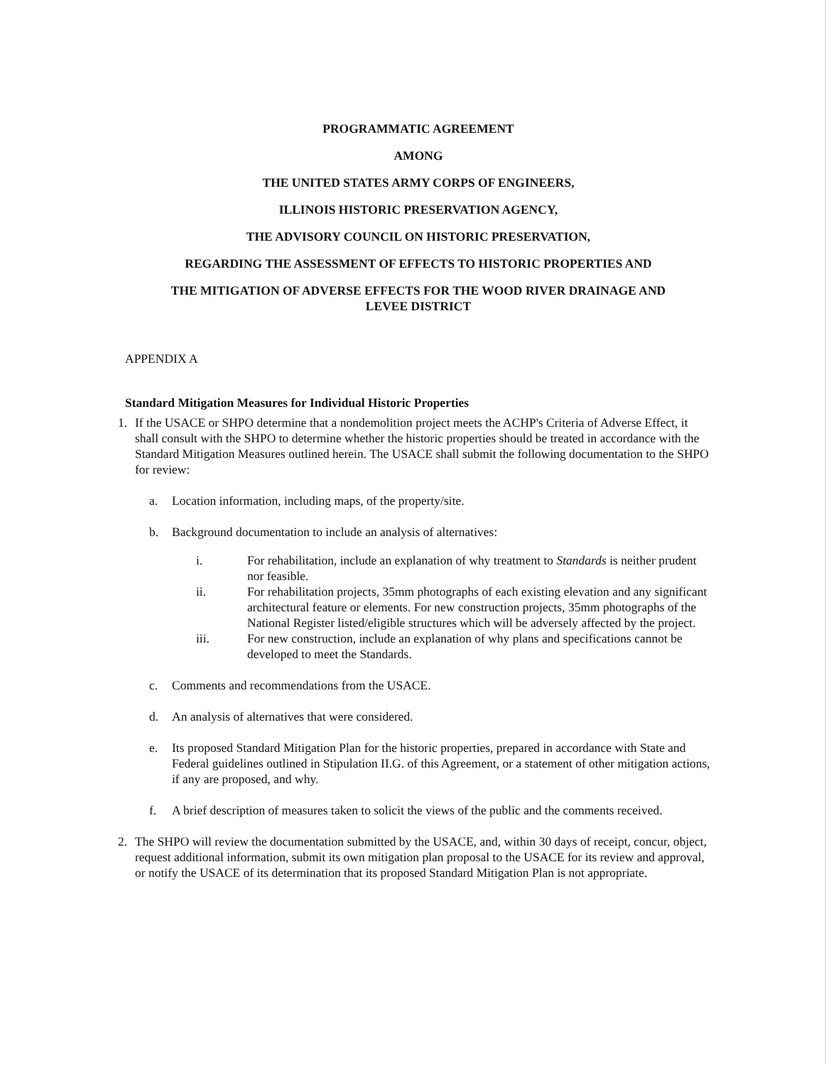PROGRAMMATIC AGREEMENT
AMONG
THE UNITED STATES ARMY CORPS OF ENGINEERS,
ILLINOIS HISTORIC PRESERVATION AGENCY,
THE ADVISORY COUNCIL ON HISTORIC PRESERVATION,
REGARDING THE ASSESSMENT OF EFFECTS TO HISTORIC PROPERTIES AND
THE MITIGATION OF ADVERSE EFFECTS FOR THE WOOD RIVER DRAINAGE AND
LEVEE DISTRICT
APPENDIX A
Standard Mitigation Measures for Individual Historic Properties
1. If the USACE or SHPO determine that a nondemolition project meets the ACHP's Criteria of Adverse Effect, it shall consult with the SHPO to determine whether the historic properties should be treated in accordance with the Standard Mitigation Measures outlined herein. The USACE shall submit the following documentation to the SHPO for review:
a. Location information, including maps, of the property/site.
b. Background documentation to include an analysis of alternatives:
i. For rehabilitation, include an explanation of why treatment to Standards is neither prudent nor feasible.
ii. For rehabilitation projects, 35mm photographs of each existing elevation and any significant architectural feature or elements. For new construction projects, 35mm photographs of the National Register listed/eligible structures which will be adversely affected by the project.
iii. For new construction, include an explanation of why plans and specifications cannot be developed to meet the Standards.
c. Comments and recommendations from the USACE.
d. An analysis of alternatives that were considered.
e. Its proposed Standard Mitigation Plan for the historic properties, prepared in accordance with State and Federal guidelines outlined in Stipulation II.G. of this Agreement, or a statement of other mitigation actions, if any are proposed, and why.
f. A brief description of measures taken to solicit the views of the public and the comments received.
2. The SHPO will review the documentation submitted by the USACE, and, within 30 days of receipt, concur, object, request additional information, submit its own mitigation plan proposal to the USACE for its review and approval, or notify the USACE of its determination that its proposed Standard Mitigation Plan is not appropriate.